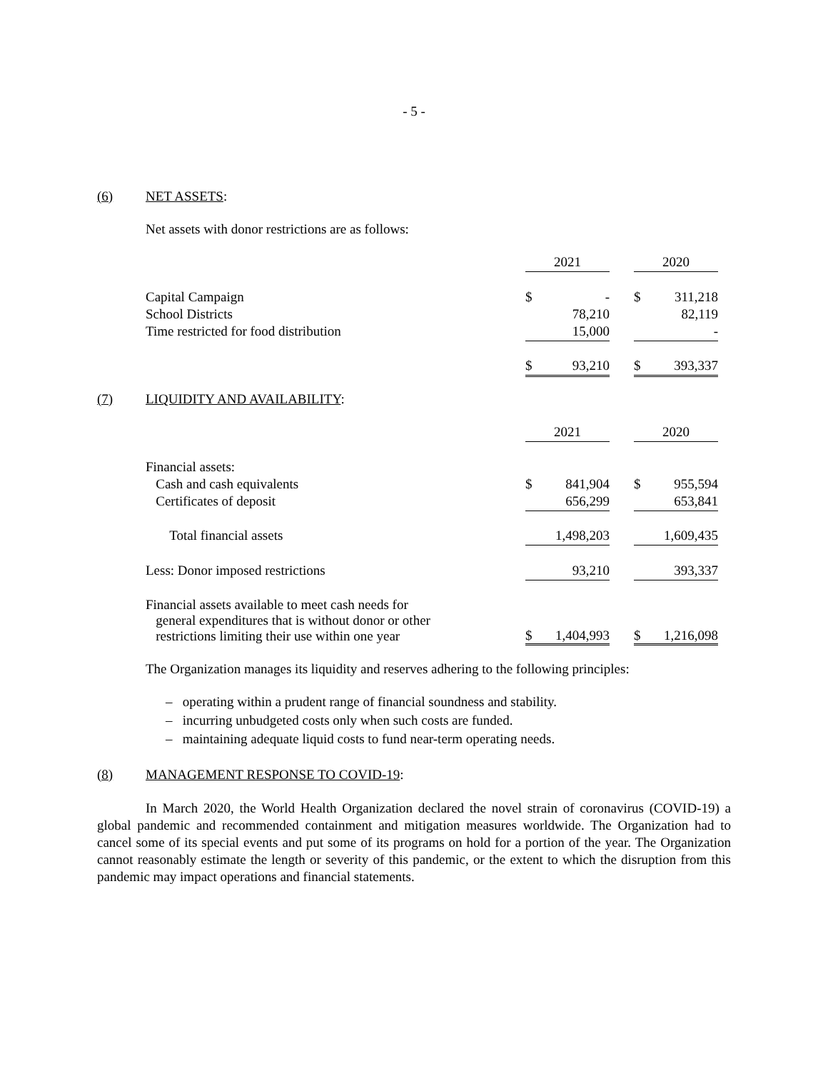- 5 -
(6) NET ASSETS:
Net assets with donor restrictions are as follows:
| | 2021 | | | 2020 | |
| Capital Campaign | $ | - | | $ | 311,218 |
| School Districts | | 78,210 | | | 82,119 |
| Time restricted for food distribution | | 15,000 | | | - |
| | $ | 93,210 | | $ | 393,337 |
(7) LIQUIDITY AND AVAILABILITY:
| | 2021 | | | 2020 | |
| Financial assets: | | | | | |
| Cash and cash equivalents | $ | 841,904 | | $ | 955,594 |
| Certificates of deposit | | 656,299 | | | 653,841 |
| Total financial assets | | 1,498,203 | | | 1,609,435 |
| Less: Donor imposed restrictions | | 93,210 | | | 393,337 |
| Financial assets available to meet cash needs for general expenditures that is without donor or other restrictions limiting their use within one year | $ | 1,404,993 | | $ | 1,216,098 |
The Organization manages its liquidity and reserves adhering to the following principles:
– operating within a prudent range of financial soundness and stability.
– incurring unbudgeted costs only when such costs are funded.
– maintaining adequate liquid costs to fund near-term operating needs.
(8) MANAGEMENT RESPONSE TO COVID-19:
In March 2020, the World Health Organization declared the novel strain of coronavirus (COVID-19) a global pandemic and recommended containment and mitigation measures worldwide. The Organization had to cancel some of its special events and put some of its programs on hold for a portion of the year. The Organization cannot reasonably estimate the length or severity of this pandemic, or the extent to which the disruption from this pandemic may impact operations and financial statements.